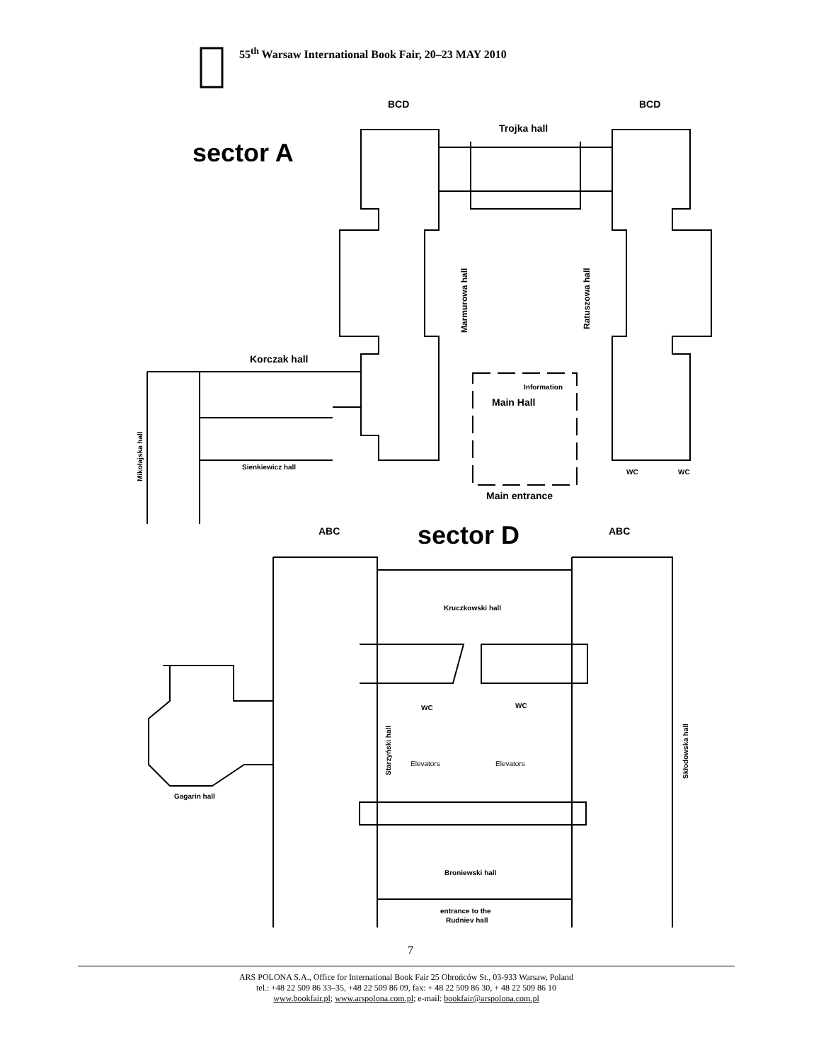55<sup>th</sup> Warsaw International Book Fair, 20–23 MAY 2010
sector A
sector D
BCD
BCD
Trojka hall
Korczak hall
Main Hall
Main entrance
ABC
ABC
Information
Sienkiewicz hall
WC
WC
Kruczkowski hall
WC
WC
Elevators
Elevators
Gagarin hall
Broniewski hall
entrance to the
Rudniev hall
Marmurowa hall
Ratuszowa hall
Mikołajska hall
Starzyński hall
Skłodowska hall
7
ARS POLONA S.A., Office for International Book Fair 25 Obrońców St., 03-933 Warsaw, Poland
tel.: +48 22 509 86 33–35, +48 22 509 86 09, fax: + 48 22 509 86 30, + 48 22 509 86 10
www.bookfair.pl; www.arspolona.com.pl; e-mail: bookfair@arspolona.com.pl